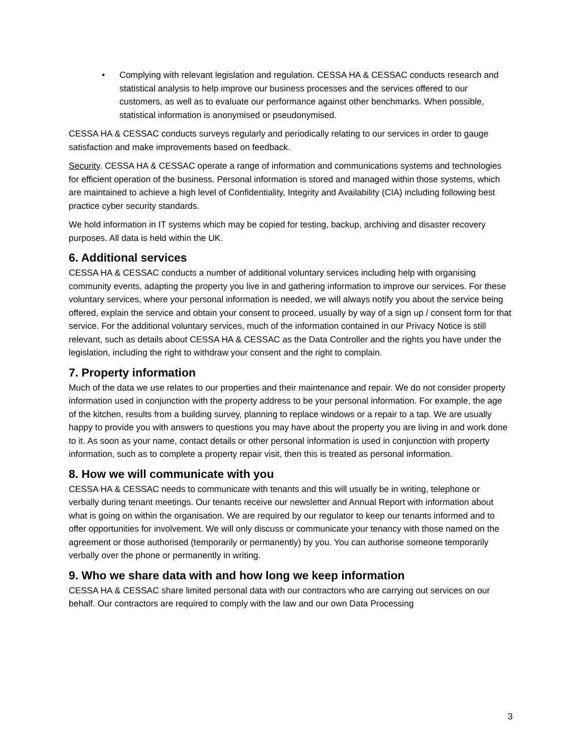• Complying with relevant legislation and regulation. CESSA HA & CESSAC conducts research and statistical analysis to help improve our business processes and the services offered to our customers, as well as to evaluate our performance against other benchmarks. When possible, statistical information is anonymised or pseudonymised.
CESSA HA & CESSAC conducts surveys regularly and periodically relating to our services in order to gauge satisfaction and make improvements based on feedback.
Security. CESSA HA & CESSAC operate a range of information and communications systems and technologies for efficient operation of the business. Personal information is stored and managed within those systems, which are maintained to achieve a high level of Confidentiality, Integrity and Availability (CIA) including following best practice cyber security standards.
We hold information in IT systems which may be copied for testing, backup, archiving and disaster recovery purposes. All data is held within the UK.
6. Additional services
CESSA HA & CESSAC conducts a number of additional voluntary services including help with organising community events, adapting the property you live in and gathering information to improve our services. For these voluntary services, where your personal information is needed, we will always notify you about the service being offered, explain the service and obtain your consent to proceed, usually by way of a sign up / consent form for that service. For the additional voluntary services, much of the information contained in our Privacy Notice is still relevant, such as details about CESSA HA & CESSAC as the Data Controller and the rights you have under the legislation, including the right to withdraw your consent and the right to complain.
7. Property information
Much of the data we use relates to our properties and their maintenance and repair. We do not consider property information used in conjunction with the property address to be your personal information. For example, the age of the kitchen, results from a building survey, planning to replace windows or a repair to a tap. We are usually happy to provide you with answers to questions you may have about the property you are living in and work done to it. As soon as your name, contact details or other personal information is used in conjunction with property information, such as to complete a property repair visit, then this is treated as personal information.
8. How we will communicate with you
CESSA HA & CESSAC needs to communicate with tenants and this will usually be in writing, telephone or verbally during tenant meetings. Our tenants receive our newsletter and Annual Report with information about what is going on within the organisation. We are required by our regulator to keep our tenants informed and to offer opportunities for involvement. We will only discuss or communicate your tenancy with those named on the agreement or those authorised (temporarily or permanently) by you. You can authorise someone temporarily verbally over the phone or permanently in writing.
9. Who we share data with and how long we keep information
CESSA HA & CESSAC share limited personal data with our contractors who are carrying out services on our behalf. Our contractors are required to comply with the law and our own Data Processing
3